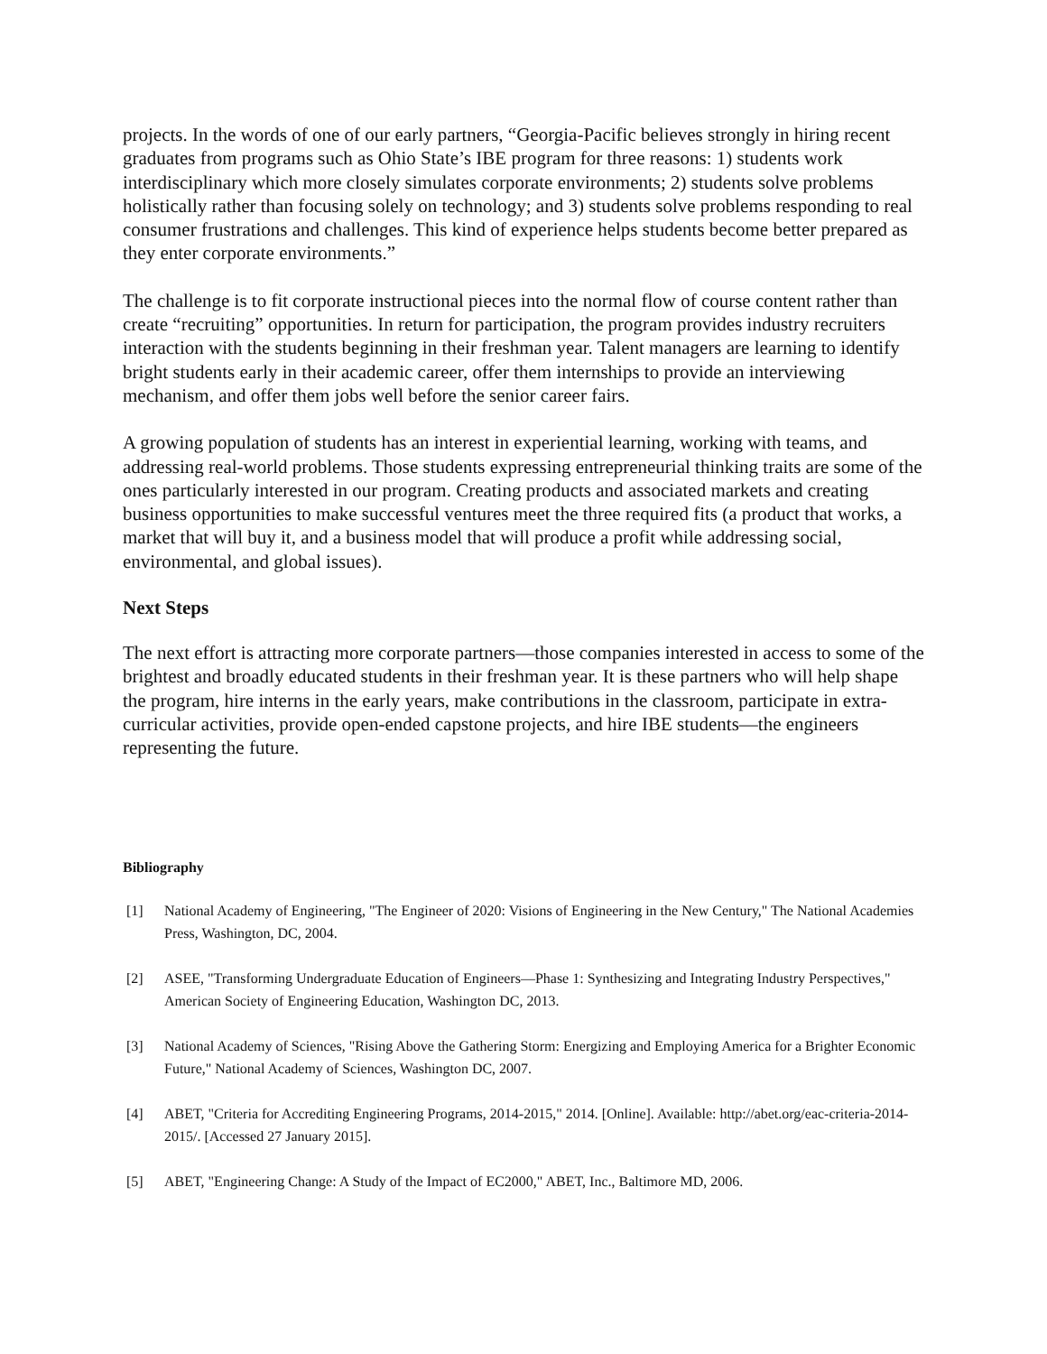projects. In the words of one of our early partners, “Georgia-Pacific believes strongly in hiring recent graduates from programs such as Ohio State’s IBE program for three reasons: 1) students work interdisciplinary which more closely simulates corporate environments; 2) students solve problems holistically rather than focusing solely on technology; and 3) students solve problems responding to real consumer frustrations and challenges. This kind of experience helps students become better prepared as they enter corporate environments.”
The challenge is to fit corporate instructional pieces into the normal flow of course content rather than create “recruiting” opportunities. In return for participation, the program provides industry recruiters interaction with the students beginning in their freshman year. Talent managers are learning to identify bright students early in their academic career, offer them internships to provide an interviewing mechanism, and offer them jobs well before the senior career fairs.
A growing population of students has an interest in experiential learning, working with teams, and addressing real-world problems. Those students expressing entrepreneurial thinking traits are some of the ones particularly interested in our program. Creating products and associated markets and creating business opportunities to make successful ventures meet the three required fits (a product that works, a market that will buy it, and a business model that will produce a profit while addressing social, environmental, and global issues).
Next Steps
The next effort is attracting more corporate partners—those companies interested in access to some of the brightest and broadly educated students in their freshman year. It is these partners who will help shape the program, hire interns in the early years, make contributions in the classroom, participate in extra-curricular activities, provide open-ended capstone projects, and hire IBE students—the engineers representing the future.
Bibliography
[1] National Academy of Engineering, "The Engineer of 2020: Visions of Engineering in the New Century," The National Academies Press, Washington, DC, 2004.
[2] ASEE, "Transforming Undergraduate Education of Engineers—Phase 1: Synthesizing and Integrating Industry Perspectives," American Society of Engineering Education, Washington DC, 2013.
[3] National Academy of Sciences, "Rising Above the Gathering Storm: Energizing and Employing America for a Brighter Economic Future," National Academy of Sciences, Washington DC, 2007.
[4] ABET, "Criteria for Accrediting Engineering Programs, 2014-2015," 2014. [Online]. Available: http://abet.org/eac-criteria-2014-2015/. [Accessed 27 January 2015].
[5] ABET, "Engineering Change: A Study of the Impact of EC2000," ABET, Inc., Baltimore MD, 2006.